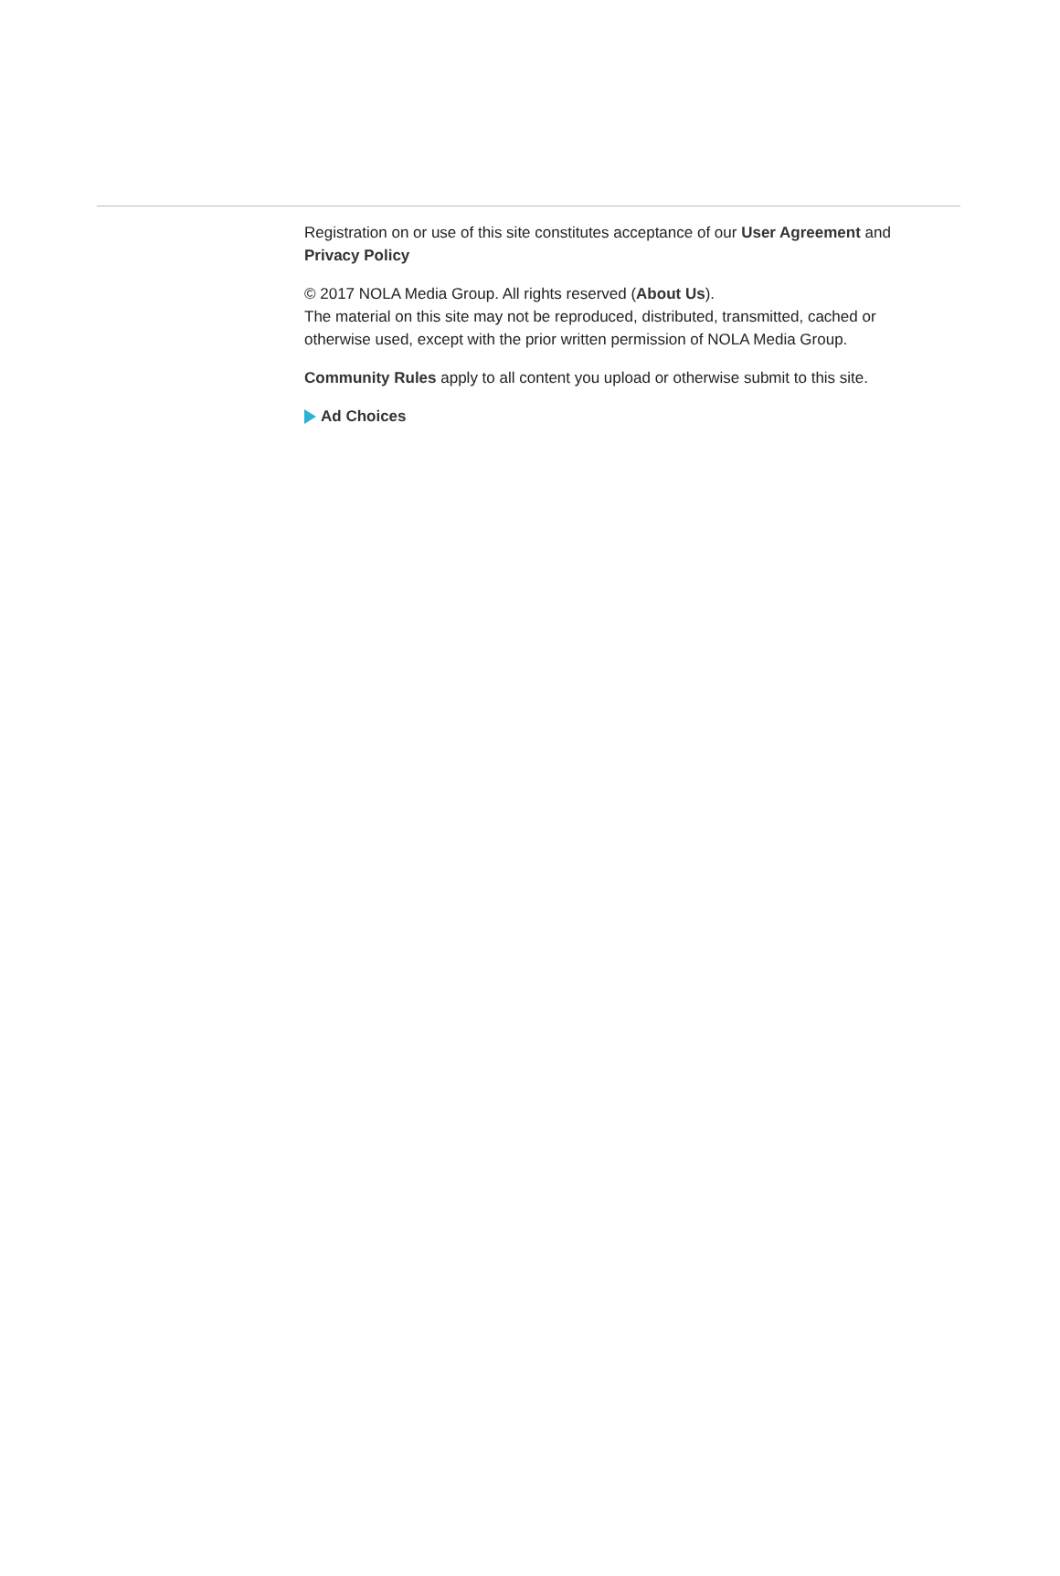Registration on or use of this site constitutes acceptance of our User Agreement and Privacy Policy
© 2017 NOLA Media Group. All rights reserved (About Us).
The material on this site may not be reproduced, distributed, transmitted, cached or otherwise used, except with the prior written permission of NOLA Media Group.
Community Rules apply to all content you upload or otherwise submit to this site.
Ad Choices